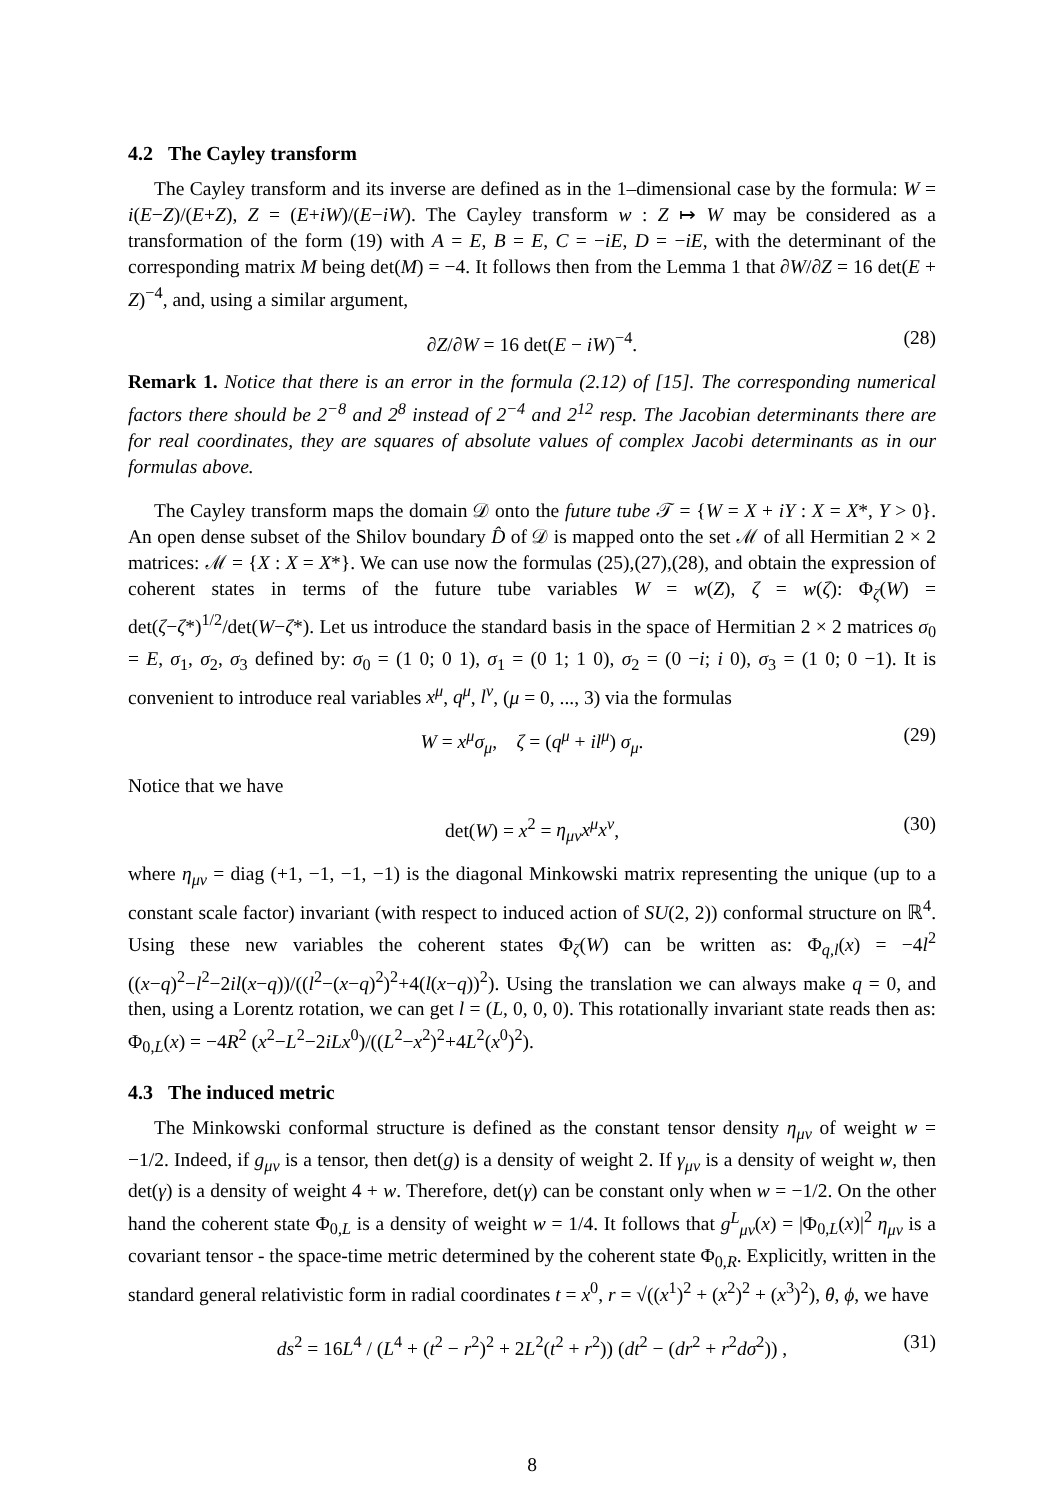4.2 The Cayley transform
The Cayley transform and its inverse are defined as in the 1–dimensional case by the formula: W = i(E−Z)/(E+Z), Z = (E+iW)/(E−iW). The Cayley transform w : Z ↦ W may be considered as a transformation of the form (19) with A = E, B = E, C = −iE, D = −iE, with the determinant of the corresponding matrix M being det(M) = −4. It follows then from the Lemma 1 that ∂W/∂Z = 16 det(E + Z)<sup>−4</sup>, and, using a similar argument,
∂Z/∂W = 16 det(E − iW)<sup>−4</sup>. (28)
Remark 1. Notice that there is an error in the formula (2.12) of [15]. The corresponding numerical factors there should be 2<sup>−8</sup> and 2<sup>8</sup> instead of 2<sup>−4</sup> and 2<sup>12</sup> resp. The Jacobian determinants there are for real coordinates, they are squares of absolute values of complex Jacobi determinants as in our formulas above.
The Cayley transform maps the domain 𝒟 onto the future tube 𝒯 = {W = X + iY : X = X*, Y > 0}. An open dense subset of the Shilov boundary D̂ of 𝒟 is mapped onto the set ℳ of all Hermitian 2 × 2 matrices: ℳ = {X : X = X*}. We can use now the formulas (25),(27),(28), and obtain the expression of coherent states in terms of the future tube variables W = w(Z), ζ = w(ζ): Φ<sub>ζ</sub>(W) = det(ζ−ζ*)<sup>1/2</sup>/det(W−ζ*). Let us introduce the standard basis in the space of Hermitian 2 × 2 matrices σ<sub>0</sub> = E, σ<sub>1</sub>, σ<sub>2</sub>, σ<sub>3</sub> defined by: σ<sub>0</sub> = (1 0; 0 1), σ<sub>1</sub> = (0 1; 1 0), σ<sub>2</sub> = (0 −i; i 0), σ<sub>3</sub> = (1 0; 0 −1). It is convenient to introduce real variables x<sup>μ</sup>, q<sup>μ</sup>, l<sup>ν</sup>, (μ = 0, ..., 3) via the formulas
W = x<sup>μ</sup>σ<sub>μ</sub>, ζ = (q<sup>μ</sup> + il<sup>μ</sup>) σ<sub>μ</sub>. (29)
Notice that we have
det(W) = x<sup>2</sup> = η<sub>μν</sub>x<sup>μ</sup>x<sup>ν</sup>, (30)
where η<sub>μν</sub> = diag (+1, −1, −1, −1) is the diagonal Minkowski matrix representing the unique (up to a constant scale factor) invariant (with respect to induced action of SU(2, 2)) conformal structure on ℝ<sup>4</sup>. Using these new variables the coherent states Φ<sub>ζ</sub>(W) can be written as: Φ<sub>q,l</sub>(x) = −4l<sup>2</sup> ((x−q)<sup>2</sup>−l<sup>2</sup>−2il(x−q))/((l<sup>2</sup>−(x−q)<sup>2</sup>)<sup>2</sup>+4(l(x−q))<sup>2</sup>). Using the translation we can always make q = 0, and then, using a Lorentz rotation, we can get l = (L, 0, 0, 0). This rotationally invariant state reads then as: Φ<sub>0,L</sub>(x) = −4R<sup>2</sup> (x<sup>2</sup>−L<sup>2</sup>−2iLx<sup>0</sup>)/((L<sup>2</sup>−x<sup>2</sup>)<sup>2</sup>+4L<sup>2</sup>(x<sup>0</sup>)<sup>2</sup>).
4.3 The induced metric
The Minkowski conformal structure is defined as the constant tensor density η<sub>μν</sub> of weight w = −1/2. Indeed, if g<sub>μν</sub> is a tensor, then det(g) is a density of weight 2. If γ<sub>μν</sub> is a density of weight w, then det(γ) is a density of weight 4 + w. Therefore, det(γ) can be constant only when w = −1/2. On the other hand the coherent state Φ<sub>0,L</sub> is a density of weight w = 1/4. It follows that g<sup>L</sup><sub>μν</sub>(x) = |Φ<sub>0,L</sub>(x)|<sup>2</sup> η<sub>μν</sub> is a covariant tensor - the space-time metric determined by the coherent state Φ<sub>0,R</sub>. Explicitly, written in the standard general relativistic form in radial coordinates t = x<sup>0</sup>, r = √((x<sup>1</sup>)<sup>2</sup> + (x<sup>2</sup>)<sup>2</sup> + (x<sup>3</sup>)<sup>2</sup>), θ, ϕ, we have
ds<sup>2</sup> = 16L<sup>4</sup> / (L<sup>4</sup> + (t<sup>2</sup> − r<sup>2</sup>)<sup>2</sup> + 2L<sup>2</sup>(t<sup>2</sup> + r<sup>2</sup>)) (dt<sup>2</sup> − (dr<sup>2</sup> + r<sup>2</sup>dσ<sup>2</sup>)) , (31)
8